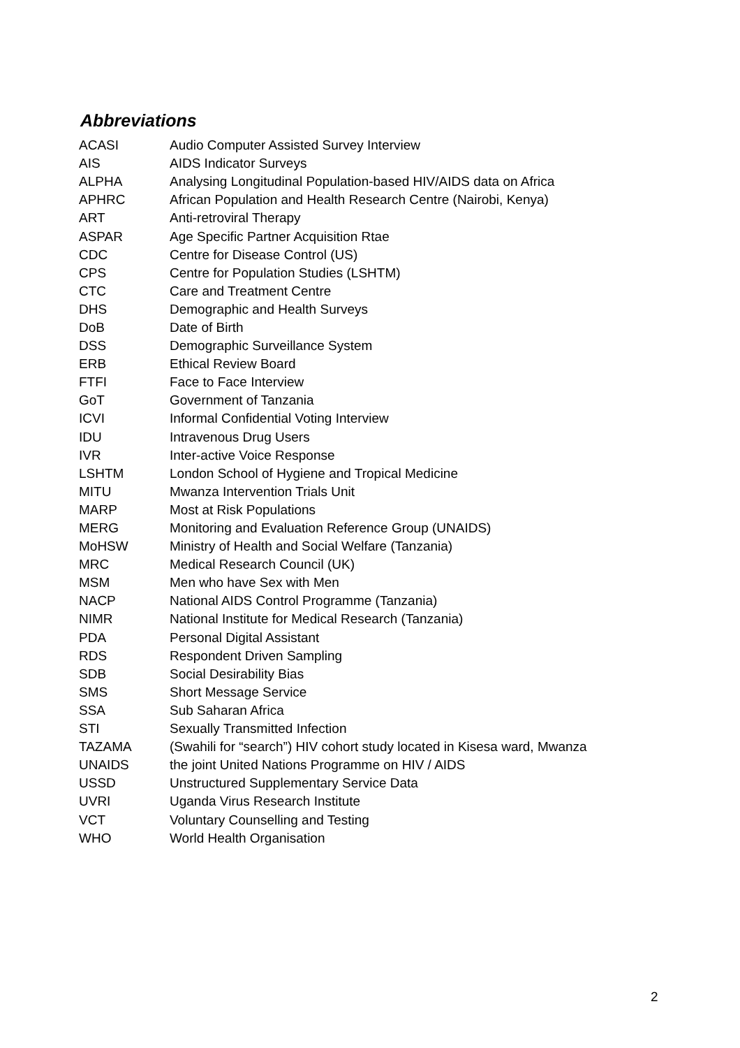Abbreviations
| ACASI | Audio Computer Assisted Survey Interview |
| AIS | AIDS Indicator Surveys |
| ALPHA | Analysing Longitudinal Population-based HIV/AIDS data on Africa |
| APHRC | African Population and Health Research Centre (Nairobi, Kenya) |
| ART | Anti-retroviral Therapy |
| ASPAR | Age Specific Partner Acquisition Rtae |
| CDC | Centre for Disease Control (US) |
| CPS | Centre for Population Studies (LSHTM) |
| CTC | Care and Treatment Centre |
| DHS | Demographic and Health Surveys |
| DoB | Date of Birth |
| DSS | Demographic Surveillance System |
| ERB | Ethical Review Board |
| FTFI | Face to Face Interview |
| GoT | Government of Tanzania |
| ICVI | Informal Confidential Voting Interview |
| IDU | Intravenous Drug Users |
| IVR | Inter-active Voice Response |
| LSHTM | London School of Hygiene and Tropical Medicine |
| MITU | Mwanza Intervention Trials Unit |
| MARP | Most at Risk Populations |
| MERG | Monitoring and Evaluation Reference Group (UNAIDS) |
| MoHSW | Ministry of Health and Social Welfare (Tanzania) |
| MRC | Medical Research Council (UK) |
| MSM | Men who have Sex with Men |
| NACP | National AIDS Control Programme (Tanzania) |
| NIMR | National Institute for Medical Research (Tanzania) |
| PDA | Personal Digital Assistant |
| RDS | Respondent Driven Sampling |
| SDB | Social Desirability Bias |
| SMS | Short Message Service |
| SSA | Sub Saharan Africa |
| STI | Sexually Transmitted Infection |
| TAZAMA | (Swahili for “search”) HIV cohort study located in Kisesa ward, Mwanza |
| UNAIDS | the joint United Nations Programme on HIV / AIDS |
| USSD | Unstructured Supplementary Service Data |
| UVRI | Uganda Virus Research Institute |
| VCT | Voluntary Counselling and Testing |
| WHO | World Health Organisation |
2